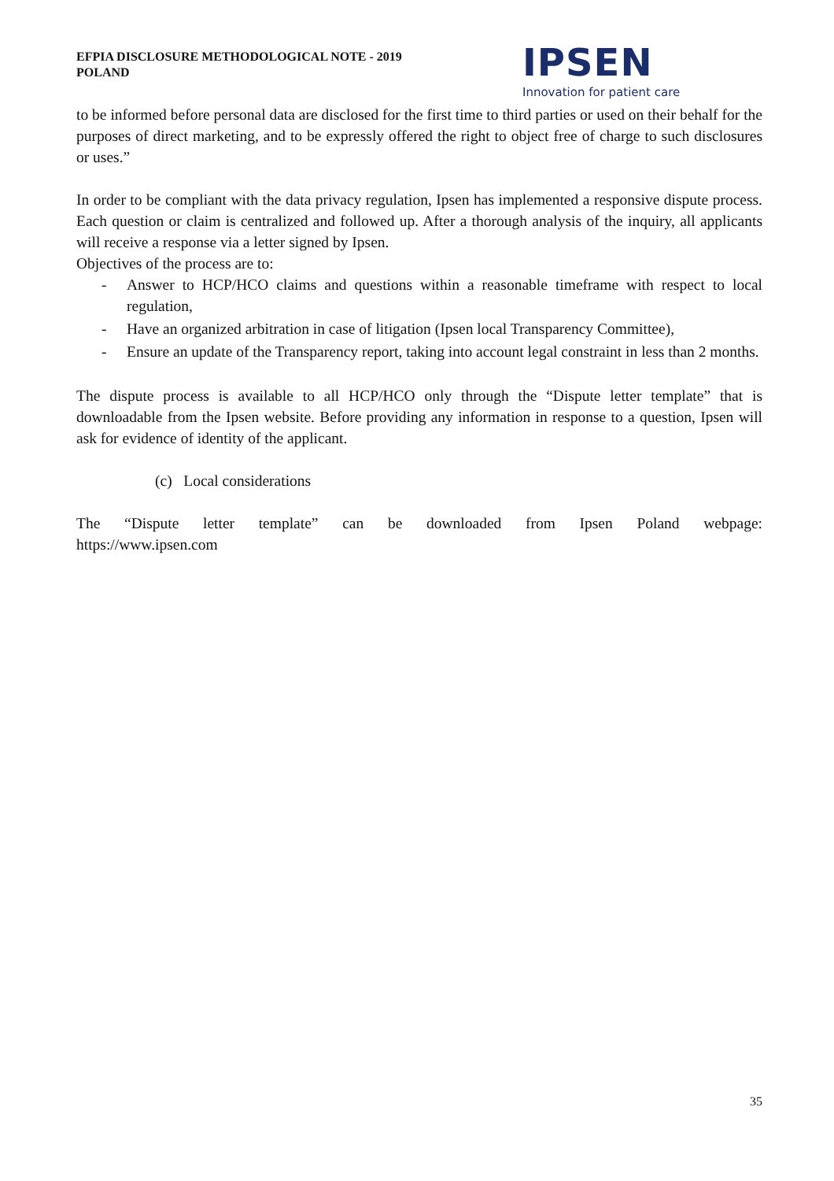EFPIA DISCLOSURE METHODOLOGICAL NOTE - 2019
POLAND
IPSEN
Innovation for patient care
to be informed before personal data are disclosed for the first time to third parties or used on their behalf for the purposes of direct marketing, and to be expressly offered the right to object free of charge to such disclosures or uses.”
In order to be compliant with the data privacy regulation, Ipsen has implemented a responsive dispute process. Each question or claim is centralized and followed up. After a thorough analysis of the inquiry, all applicants will receive a response via a letter signed by Ipsen.
Objectives of the process are to:
- Answer to HCP/HCO claims and questions within a reasonable timeframe with respect to local regulation,
- Have an organized arbitration in case of litigation (Ipsen local Transparency Committee),
- Ensure an update of the Transparency report, taking into account legal constraint in less than 2 months.
The dispute process is available to all HCP/HCO only through the “Dispute letter template” that is downloadable from the Ipsen website. Before providing any information in response to a question, Ipsen will ask for evidence of identity of the applicant.
(c) Local considerations
The “Dispute letter template” can be downloaded from Ipsen Poland webpage:
https://www.ipsen.com
35